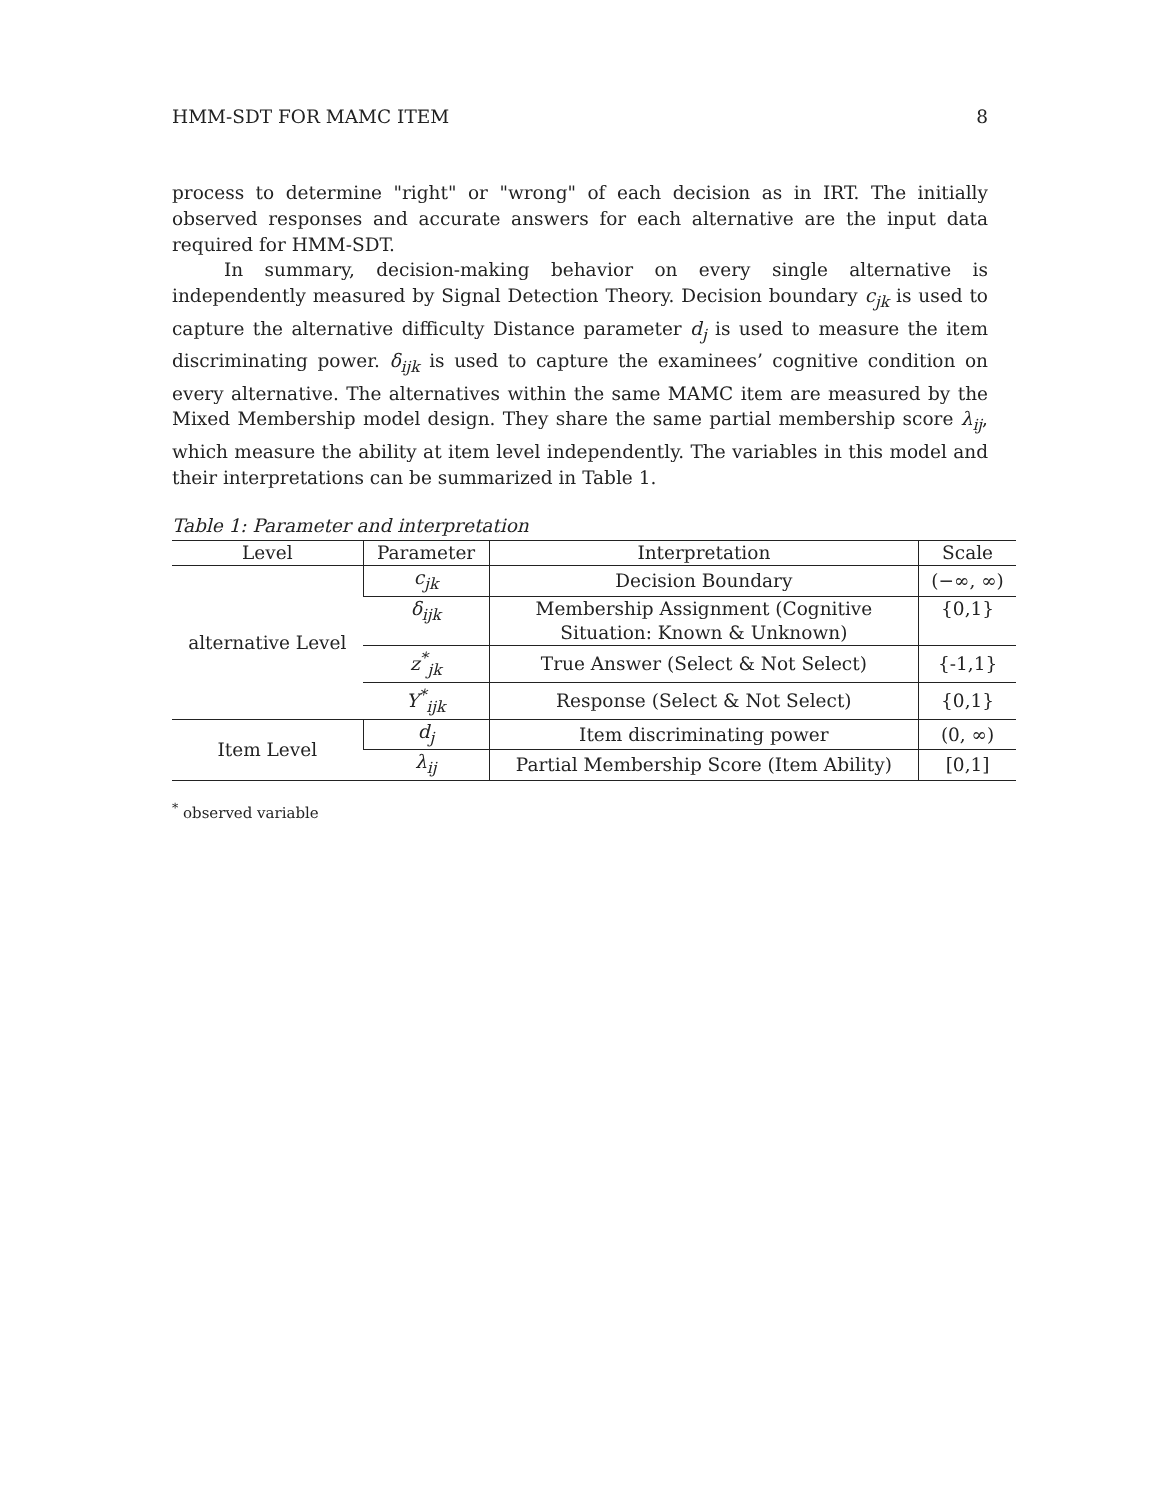HMM-SDT FOR MAMC ITEM 8
process to determine "right" or "wrong" of each decision as in IRT. The initially observed responses and accurate answers for each alternative are the input data required for HMM-SDT.
In summary, decision-making behavior on every single alternative is independently measured by Signal Detection Theory. Decision boundary c<sub>jk</sub> is used to capture the alternative difficulty Distance parameter d<sub>j</sub> is used to measure the item discriminating power. δ<sub>ijk</sub> is used to capture the examinees’ cognitive condition on every alternative. The alternatives within the same MAMC item are measured by the Mixed Membership model design. They share the same partial membership score λ<sub>ij</sub>, which measure the ability at item level independently. The variables in this model and their interpretations can be summarized in Table 1.
Table 1: Parameter and interpretation
| Level | Parameter | Interpretation | Scale |
| --- | --- | --- | --- |
| alternative Level | c<sub>jk</sub> | Decision Boundary | (−∞, ∞) |
| | δ<sub>ijk</sub> | Membership Assignment (Cognitive Situation: Known & Unknown) | {0,1} |
| | z<sup>*</sup><sub>jk</sub> | True Answer (Select & Not Select) | {-1,1} |
| | Y<sup>*</sup><sub>ijk</sub> | Response (Select & Not Select) | {0,1} |
| Item Level | d<sub>j</sub> | Item discriminating power | (0, ∞) |
| | λ<sub>ij</sub> | Partial Membership Score (Item Ability) | [0,1] |
<sup>*</sup> observed variable